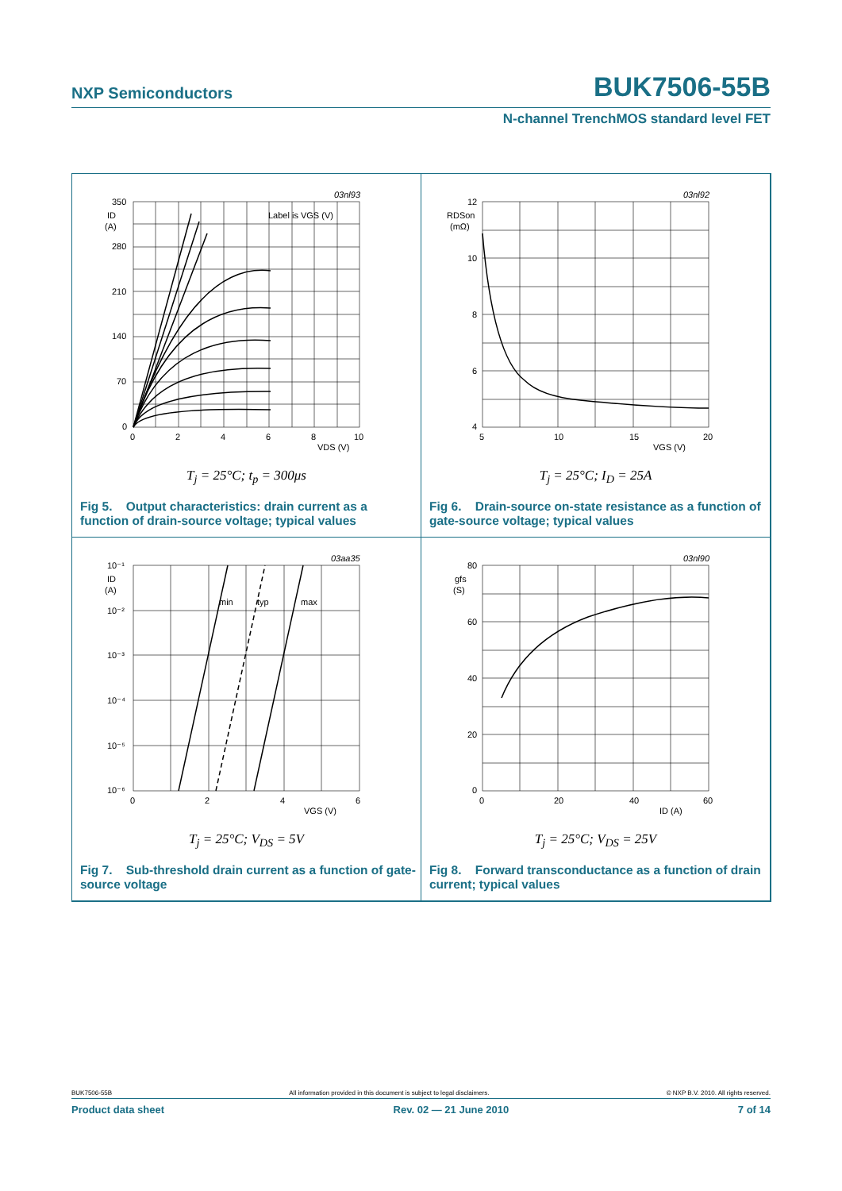NXP Semiconductors BUK7506-55B
N-channel TrenchMOS standard level FET
350
280
210
140
70
0
0
2
4
6
8
10
VDS (V)
ID
(A)
Label is VGS (V)
03nl93
T<sub>j</sub> = 25°C; t<sub>p</sub> = 300μs
Fig 5. Output characteristics: drain current as a function of drain-source voltage; typical values
12
10
8
6
4
5
10
15
20
VGS (V)
RDSon
(mΩ)
03nl92
T<sub>j</sub> = 25°C; I<sub>D</sub> = 25A
Fig 6. Drain-source on-state resistance as a function of gate-source voltage; typical values
min
typ
max
10⁻¹
10⁻²
10⁻³
10⁻⁴
10⁻⁵
10⁻⁶
0
2
4
6
VGS (V)
ID
(A)
03aa35
T<sub>j</sub> = 25°C; V<sub>DS</sub> = 5V
Fig 7. Sub-threshold drain current as a function of gate-source voltage
80
60
40
20
0
0
20
40
60
ID (A)
gfs
(S)
03nl90
T<sub>j</sub> = 25°C; V<sub>DS</sub> = 25V
Fig 8. Forward transconductance as a function of drain current; typical values
BUK7506-55B All information provided in this document is subject to legal disclaimers. © NXP B.V. 2010. All rights reserved.
Product data sheet Rev. 02 — 21 June 2010 7 of 14